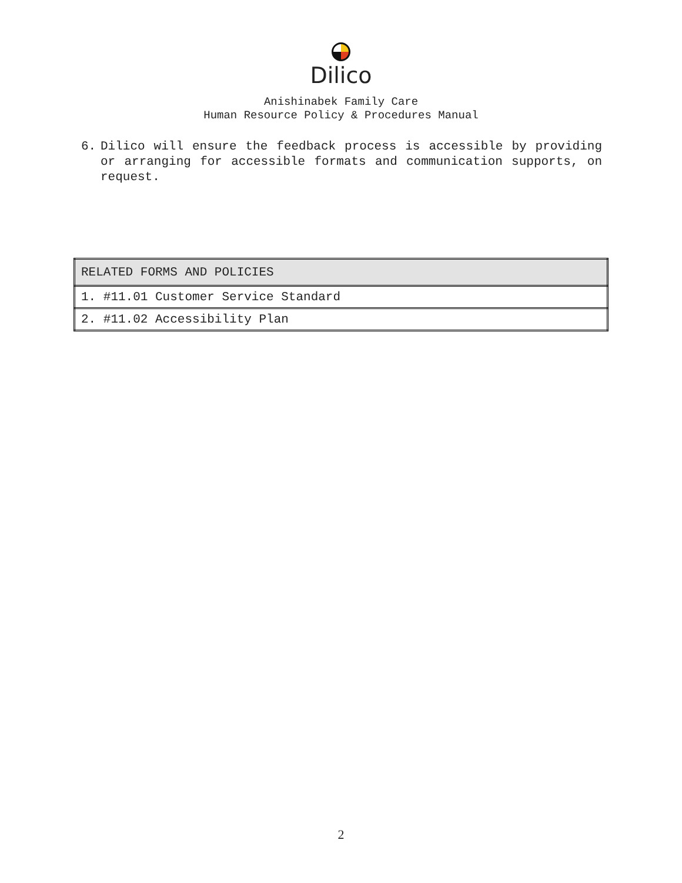Dilico
Anishinabek Family Care
Human Resource Policy & Procedures Manual
6. Dilico will ensure the feedback process is accessible by providing or arranging for accessible formats and communication supports, on request.
| RELATED FORMS AND POLICIES |
| --- |
| 1. #11.01 Customer Service Standard |
| 2. #11.02 Accessibility Plan |
2